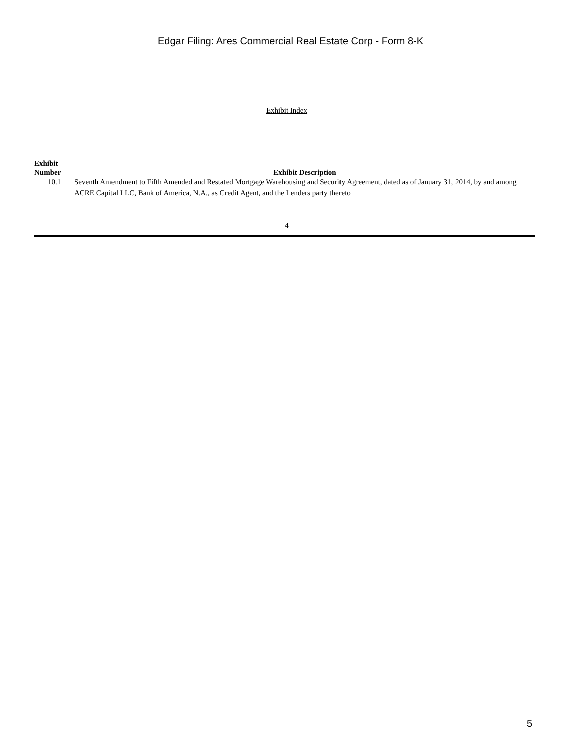Edgar Filing: Ares Commercial Real Estate Corp - Form 8-K
Exhibit Index
| Exhibit Number | Exhibit Description |
| --- | --- |
| 10.1 | Seventh Amendment to Fifth Amended and Restated Mortgage Warehousing and Security Agreement, dated as of January 31, 2014, by and among ACRE Capital LLC, Bank of America, N.A., as Credit Agent, and the Lenders party thereto |
4
5